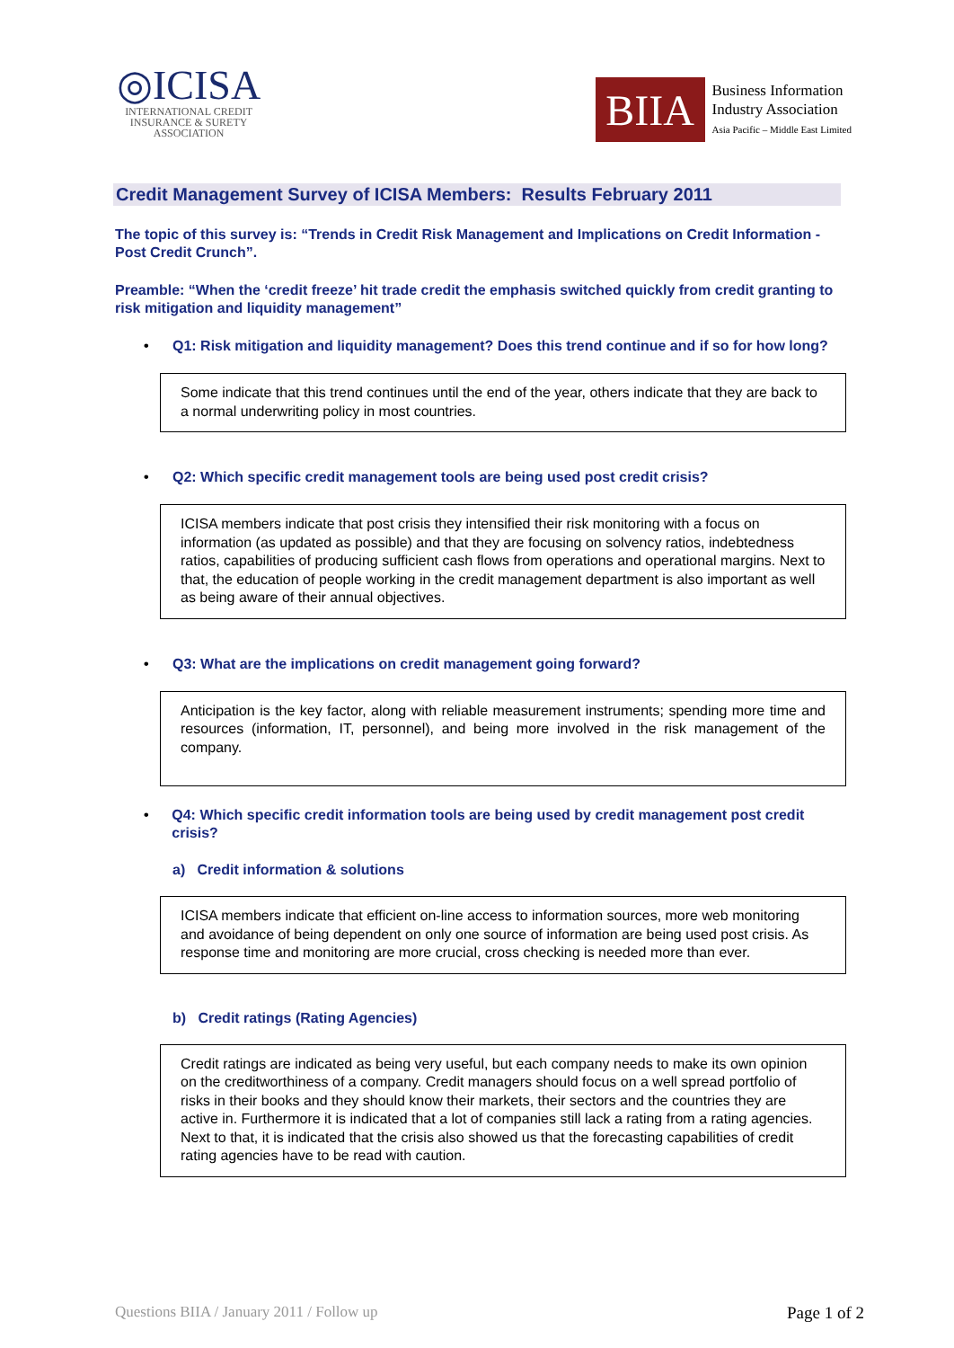◎ICISA
INTERNATIONAL CREDIT
INSURANCE & SURETY
ASSOCIATION
BIIA
Business Information
Industry Association
Asia Pacific – Middle East Limited
Credit Management Survey of ICISA Members: Results February 2011
The topic of this survey is: “Trends in Credit Risk Management and Implications on Credit Information - Post Credit Crunch”.
Preamble: “When the ‘credit freeze’ hit trade credit the emphasis switched quickly from credit granting to risk mitigation and liquidity management”
• Q1: Risk mitigation and liquidity management? Does this trend continue and if so for how long?
Some indicate that this trend continues until the end of the year, others indicate that they are back to a normal underwriting policy in most countries.
• Q2: Which specific credit management tools are being used post credit crisis?
ICISA members indicate that post crisis they intensified their risk monitoring with a focus on information (as updated as possible) and that they are focusing on solvency ratios, indebtedness ratios, capabilities of producing sufficient cash flows from operations and operational margins. Next to that, the education of people working in the credit management department is also important as well as being aware of their annual objectives.
• Q3: What are the implications on credit management going forward?
Anticipation is the key factor, along with reliable measurement instruments; spending more time and resources (information, IT, personnel), and being more involved in the risk management of the company.
• Q4: Which specific credit information tools are being used by credit management post credit crisis?
a) Credit information & solutions
ICISA members indicate that efficient on-line access to information sources, more web monitoring and avoidance of being dependent on only one source of information are being used post crisis. As response time and monitoring are more crucial, cross checking is needed more than ever.
b) Credit ratings (Rating Agencies)
Credit ratings are indicated as being very useful, but each company needs to make its own opinion on the creditworthiness of a company. Credit managers should focus on a well spread portfolio of risks in their books and they should know their markets, their sectors and the countries they are active in. Furthermore it is indicated that a lot of companies still lack a rating from a rating agencies. Next to that, it is indicated that the crisis also showed us that the forecasting capabilities of credit rating agencies have to be read with caution.
Questions BIIA / January 2011 / Follow up Page 1 of 2